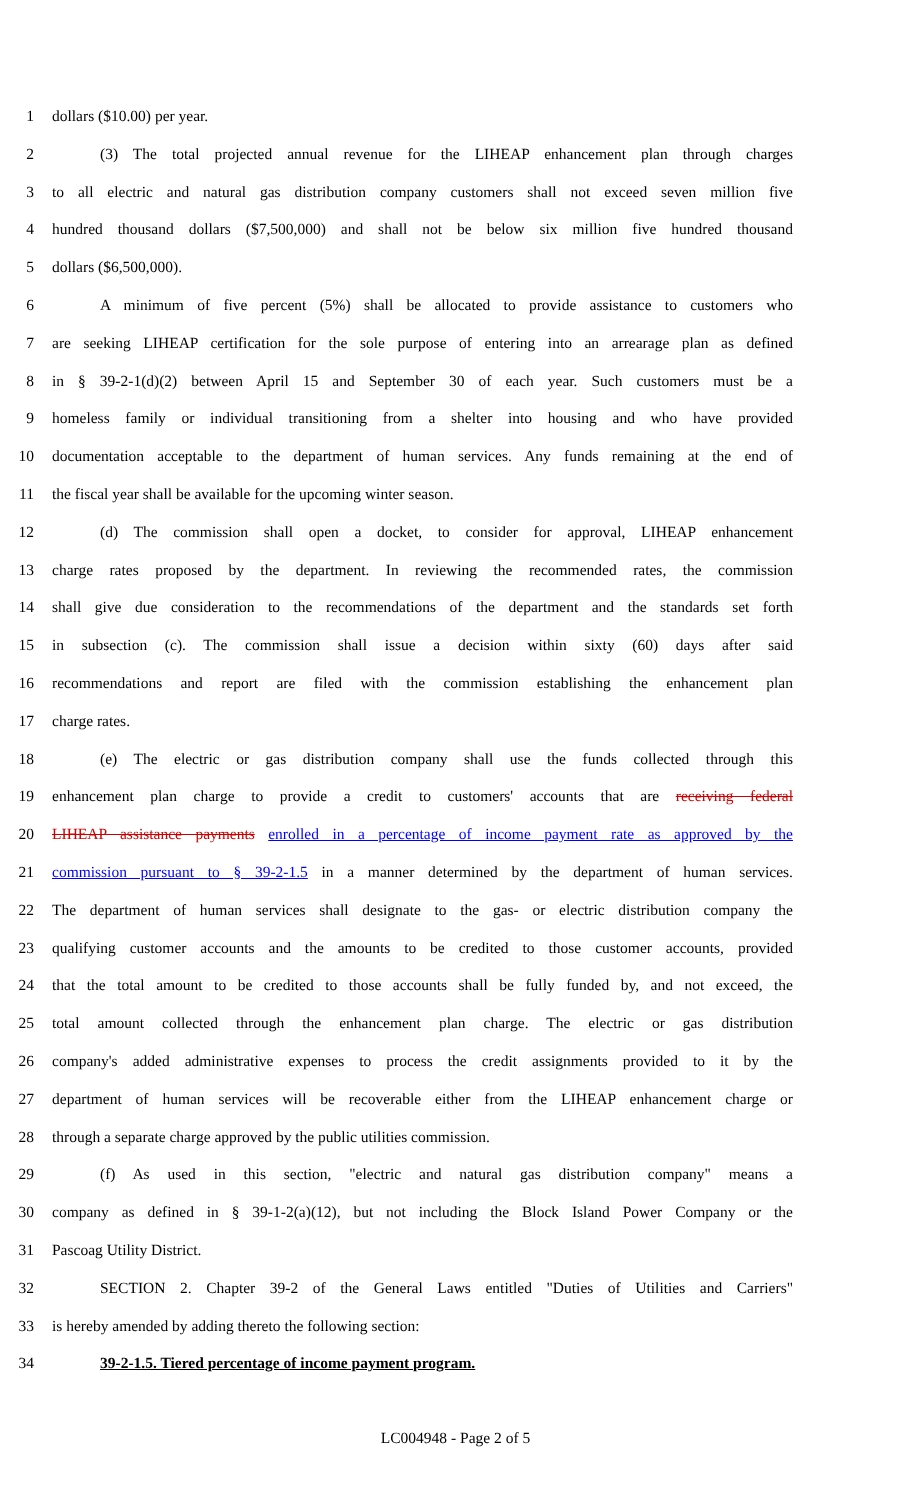1 dollars ($10.00) per year.
2 (3) The total projected annual revenue for the LIHEAP enhancement plan through charges
3 to all electric and natural gas distribution company customers shall not exceed seven million five
4 hundred thousand dollars ($7,500,000) and shall not be below six million five hundred thousand
5 dollars ($6,500,000).
6 A minimum of five percent (5%) shall be allocated to provide assistance to customers who
7 are seeking LIHEAP certification for the sole purpose of entering into an arrearage plan as defined
8 in § 39-2-1(d)(2) between April 15 and September 30 of each year. Such customers must be a
9 homeless family or individual transitioning from a shelter into housing and who have provided
10 documentation acceptable to the department of human services. Any funds remaining at the end of
11 the fiscal year shall be available for the upcoming winter season.
12 (d) The commission shall open a docket, to consider for approval, LIHEAP enhancement
13 charge rates proposed by the department. In reviewing the recommended rates, the commission
14 shall give due consideration to the recommendations of the department and the standards set forth
15 in subsection (c). The commission shall issue a decision within sixty (60) days after said
16 recommendations and report are filed with the commission establishing the enhancement plan
17 charge rates.
18 (e) The electric or gas distribution company shall use the funds collected through this
19 enhancement plan charge to provide a credit to customers' accounts that are receiving federal
20 LIHEAP assistance payments enrolled in a percentage of income payment rate as approved by the
21 commission pursuant to § 39-2-1.5 in a manner determined by the department of human services.
22 The department of human services shall designate to the gas- or electric distribution company the
23 qualifying customer accounts and the amounts to be credited to those customer accounts, provided
24 that the total amount to be credited to those accounts shall be fully funded by, and not exceed, the
25 total amount collected through the enhancement plan charge. The electric or gas distribution
26 company's added administrative expenses to process the credit assignments provided to it by the
27 department of human services will be recoverable either from the LIHEAP enhancement charge or
28 through a separate charge approved by the public utilities commission.
29 (f) As used in this section, "electric and natural gas distribution company" means a
30 company as defined in § 39-1-2(a)(12), but not including the Block Island Power Company or the
31 Pascoag Utility District.
32 SECTION 2. Chapter 39-2 of the General Laws entitled "Duties of Utilities and Carriers"
33 is hereby amended by adding thereto the following section:
34 39-2-1.5. Tiered percentage of income payment program.
LC004948 - Page 2 of 5